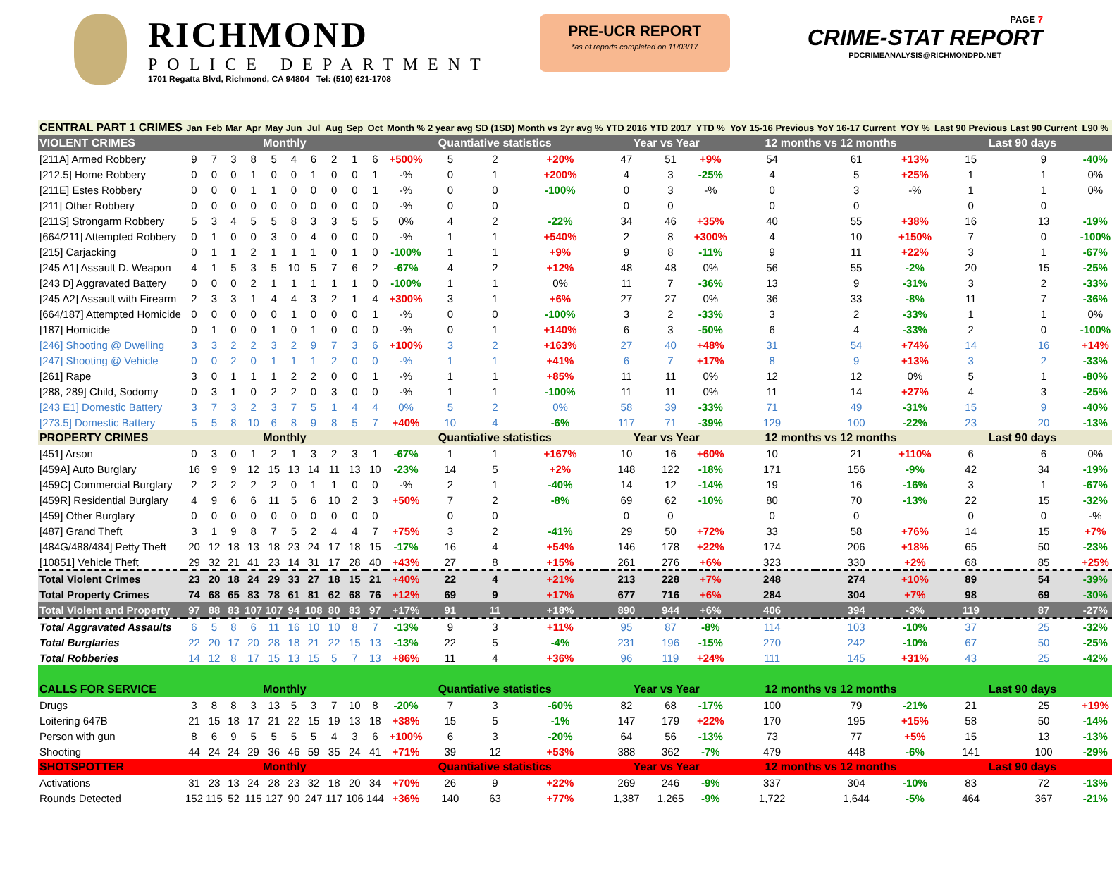RICHMOND
POLICE DEPARTMENT
1701 Regatta Blvd, Richmond, CA 94804 Tel: (510) 621-1708
PRE-UCR REPORT
*as of reports completed on 11/03/17
PAGE 7
CRIME-STAT REPORT
PDCRIMEANALYSIS@RICHMONDPD.NET
| CENTRAL PART 1 CRIMES | Jan | Feb | Mar | Apr | May | Jun | Jul | Aug | Sep | Oct | Month % | 2 year avg | SD (1SD) | Month vs 2yr avg % | YTD 2016 | YTD 2017 | YTD % | YoY 15-16 Previous | YoY 16-17 Current | YOY % | Last 90 Previous | Last 90 Current | L90 % |
| --- | --- | --- | --- | --- | --- | --- | --- | --- | --- | --- | --- | --- | --- | --- | --- | --- | --- | --- | --- | --- | --- | --- | --- |
| VIOLENT CRIMES | Monthly | | | | | | | | | | Quantiative statistics | | | | Year vs Year | | | 12 months vs 12 months | | | Last 90 days | | |
| [211A] Armed Robbery | 9 | 7 | 3 | 8 | 5 | 4 | 6 | 2 | 1 | 6 | +500% | 5 | 2 | +20% | 47 | 51 | +9% | 54 | 61 | +13% | 15 | 9 | -40% |
| [212.5] Home Robbery | 0 | 0 | 0 | 1 | 0 | 0 | 1 | 0 | 0 | 1 | -% | 0 | 1 | +200% | 4 | 3 | -25% | 4 | 5 | +25% | 1 | 1 | 0% |
| [211E] Estes Robbery | 0 | 0 | 0 | 1 | 1 | 0 | 0 | 0 | 0 | 1 | -% | 0 | 0 | -100% | 0 | 3 | -% | 0 | 3 | -% | 1 | 1 | 0% |
| [211] Other Robbery | 0 | 0 | 0 | 0 | 0 | 0 | 0 | 0 | 0 | 0 | -% | 0 | 0 | | 0 | 0 | | 0 | 0 | | 0 | 0 | |
| [211S] Strongarm Robbery | 5 | 3 | 4 | 5 | 5 | 8 | 3 | 3 | 5 | 5 | 0% | 4 | 2 | -22% | 34 | 46 | +35% | 40 | 55 | +38% | 16 | 13 | -19% |
| [664/211] Attempted Robbery | 0 | 1 | 0 | 0 | 3 | 0 | 4 | 0 | 0 | 0 | -% | 1 | 1 | +540% | 2 | 8 | +300% | 4 | 10 | +150% | 7 | 0 | -100% |
| [215] Carjacking | 0 | 1 | 1 | 2 | 1 | 1 | 1 | 0 | 1 | 0 | -100% | 1 | 1 | +9% | 9 | 8 | -11% | 9 | 11 | +22% | 3 | 1 | -67% |
| [245 A1] Assault D. Weapon | 4 | 1 | 5 | 3 | 5 | 10 | 5 | 7 | 6 | 2 | -67% | 4 | 2 | +12% | 48 | 48 | 0% | 56 | 55 | -2% | 20 | 15 | -25% |
| [243 D] Aggravated Battery | 0 | 0 | 0 | 2 | 1 | 1 | 1 | 1 | 1 | 0 | -100% | 1 | 1 | 0% | 11 | 7 | -36% | 13 | 9 | -31% | 3 | 2 | -33% |
| [245 A2] Assault with Firearm | 2 | 3 | 3 | 1 | 4 | 4 | 3 | 2 | 1 | 4 | +300% | 3 | 1 | +6% | 27 | 27 | 0% | 36 | 33 | -8% | 11 | 7 | -36% |
| [664/187] Attempted Homicide | 0 | 0 | 0 | 0 | 0 | 1 | 0 | 0 | 0 | 1 | -% | 0 | 0 | -100% | 3 | 2 | -33% | 3 | 2 | -33% | 1 | 1 | 0% |
| [187] Homicide | 0 | 1 | 0 | 0 | 1 | 0 | 1 | 0 | 0 | 0 | -% | 0 | 1 | +140% | 6 | 3 | -50% | 6 | 4 | -33% | 2 | 0 | -100% |
| [246] Shooting @ Dwelling | 3 | 3 | 2 | 2 | 3 | 2 | 9 | 7 | 3 | 6 | +100% | 3 | 2 | +163% | 27 | 40 | +48% | 31 | 54 | +74% | 14 | 16 | +14% |
| [247] Shooting @ Vehicle | 0 | 0 | 2 | 0 | 1 | 1 | 1 | 2 | 0 | 0 | -% | 1 | 1 | +41% | 6 | 7 | +17% | 8 | 9 | +13% | 3 | 2 | -33% |
| [261] Rape | 3 | 0 | 1 | 1 | 1 | 2 | 2 | 0 | 0 | 1 | -% | 1 | 1 | +85% | 11 | 11 | 0% | 12 | 12 | 0% | 5 | 1 | -80% |
| [288, 289] Child, Sodomy | 0 | 3 | 1 | 0 | 2 | 2 | 0 | 3 | 0 | 0 | -% | 1 | 1 | -100% | 11 | 11 | 0% | 11 | 14 | +27% | 4 | 3 | -25% |
| [243 E1] Domestic Battery | 3 | 7 | 3 | 2 | 3 | 7 | 5 | 1 | 4 | 4 | 0% | 5 | 2 | 0% | 58 | 39 | -33% | 71 | 49 | -31% | 15 | 9 | -40% |
| [273.5] Domestic Battery | 5 | 5 | 8 | 10 | 6 | 8 | 9 | 8 | 5 | 7 | +40% | 10 | 4 | -6% | 117 | 71 | -39% | 129 | 100 | -22% | 23 | 20 | -13% |
| PROPERTY CRIMES | Monthly | | | | | | | | | | Quantiative statistics | | | | Year vs Year | | | 12 months vs 12 months | | | Last 90 days | | |
| [451] Arson | 0 | 3 | 0 | 1 | 2 | 1 | 3 | 2 | 3 | 1 | -67% | 1 | 1 | +167% | 10 | 16 | +60% | 10 | 21 | +110% | 6 | 6 | 0% |
| [459A] Auto Burglary | 16 | 9 | 9 | 12 | 15 | 13 | 14 | 11 | 13 | 10 | -23% | 14 | 5 | +2% | 148 | 122 | -18% | 171 | 156 | -9% | 42 | 34 | -19% |
| [459C] Commercial Burglary | 2 | 2 | 2 | 2 | 2 | 0 | 1 | 1 | 0 | 0 | -% | 2 | 1 | -40% | 14 | 12 | -14% | 19 | 16 | -16% | 3 | 1 | -67% |
| [459R] Residential Burglary | 4 | 9 | 6 | 6 | 11 | 5 | 6 | 10 | 2 | 3 | +50% | 7 | 2 | -8% | 69 | 62 | -10% | 80 | 70 | -13% | 22 | 15 | -32% |
| [459] Other Burglary | 0 | 0 | 0 | 0 | 0 | 0 | 0 | 0 | 0 | 0 | | 0 | 0 | | 0 | 0 | | 0 | 0 | | 0 | 0 | -% |
| [487] Grand Theft | 3 | 1 | 9 | 8 | 7 | 5 | 2 | 4 | 4 | 7 | +75% | 3 | 2 | -41% | 29 | 50 | +72% | 33 | 58 | +76% | 14 | 15 | +7% |
| [484G/488/484] Petty Theft | 20 | 12 | 18 | 13 | 18 | 23 | 24 | 17 | 18 | 15 | -17% | 16 | 4 | +54% | 146 | 178 | +22% | 174 | 206 | +18% | 65 | 50 | -23% |
| [10851] Vehicle Theft | 29 | 32 | 21 | 41 | 23 | 14 | 31 | 17 | 28 | 40 | +43% | 27 | 8 | +15% | 261 | 276 | +6% | 323 | 330 | +2% | 68 | 85 | +25% |
| Total Violent Crimes | 23 | 20 | 18 | 24 | 29 | 33 | 27 | 18 | 15 | 21 | +40% | 22 | 4 | +21% | 213 | 228 | +7% | 248 | 274 | +10% | 89 | 54 | -39% |
| Total Property Crimes | 74 | 68 | 65 | 83 | 78 | 61 | 81 | 62 | 68 | 76 | +12% | 69 | 9 | +17% | 677 | 716 | +6% | 284 | 304 | +7% | 98 | 69 | -30% |
| Total Violent and Property | 97 | 88 | 83 | 107 | 107 | 94 | 108 | 80 | 83 | 97 | +17% | 91 | 11 | +18% | 890 | 944 | +6% | 406 | 394 | -3% | 119 | 87 | -27% |
| Total Aggravated Assaults | 6 | 5 | 8 | 6 | 11 | 16 | 10 | 10 | 8 | 7 | -13% | 9 | 3 | +11% | 95 | 87 | -8% | 114 | 103 | -10% | 37 | 25 | -32% |
| Total Burglaries | 22 | 20 | 17 | 20 | 28 | 18 | 21 | 22 | 15 | 13 | -13% | 22 | 5 | -4% | 231 | 196 | -15% | 270 | 242 | -10% | 67 | 50 | -25% |
| Total Robberies | 14 | 12 | 8 | 17 | 15 | 13 | 15 | 5 | 7 | 13 | +86% | 11 | 4 | +36% | 96 | 119 | +24% | 111 | 145 | +31% | 43 | 25 | -42% |
| CALLS FOR SERVICE | Monthly | | | | | | | | | | Quantiative statistics | | | | Year vs Year | | | 12 months vs 12 months | | | Last 90 days | | |
| Drugs | 3 | 8 | 8 | 3 | 13 | 5 | 3 | 7 | 10 | 8 | -20% | 7 | 3 | -60% | 82 | 68 | -17% | 100 | 79 | -21% | 21 | 25 | +19% |
| Loitering 647B | 21 | 15 | 18 | 17 | 21 | 22 | 15 | 19 | 13 | 18 | +38% | 15 | 5 | -1% | 147 | 179 | +22% | 170 | 195 | +15% | 58 | 50 | -14% |
| Person with gun | 8 | 6 | 9 | 5 | 5 | 5 | 5 | 4 | 3 | 6 | +100% | 6 | 3 | -20% | 64 | 56 | -13% | 73 | 77 | +5% | 15 | 13 | -13% |
| Shooting | 44 | 24 | 24 | 29 | 36 | 46 | 59 | 35 | 24 | 41 | +71% | 39 | 12 | +53% | 388 | 362 | -7% | 479 | 448 | -6% | 141 | 100 | -29% |
| SHOTSPOTTER | Monthly | | | | | | | | | | Quantiative statistics | | | | Year vs Year | | | 12 months vs 12 months | | | Last 90 days | | |
| Activations | 31 | 23 | 13 | 24 | 28 | 23 | 32 | 18 | 20 | 34 | +70% | 26 | 9 | +22% | 269 | 246 | -9% | 337 | 304 | -10% | 83 | 72 | -13% |
| Rounds Detected | 152 | 115 | 52 | 115 | 127 | 90 | 247 | 117 | 106 | 144 | +36% | 140 | 63 | +77% | 1,387 | 1,265 | -9% | 1,722 | 1,644 | -5% | 464 | 367 | -21% |